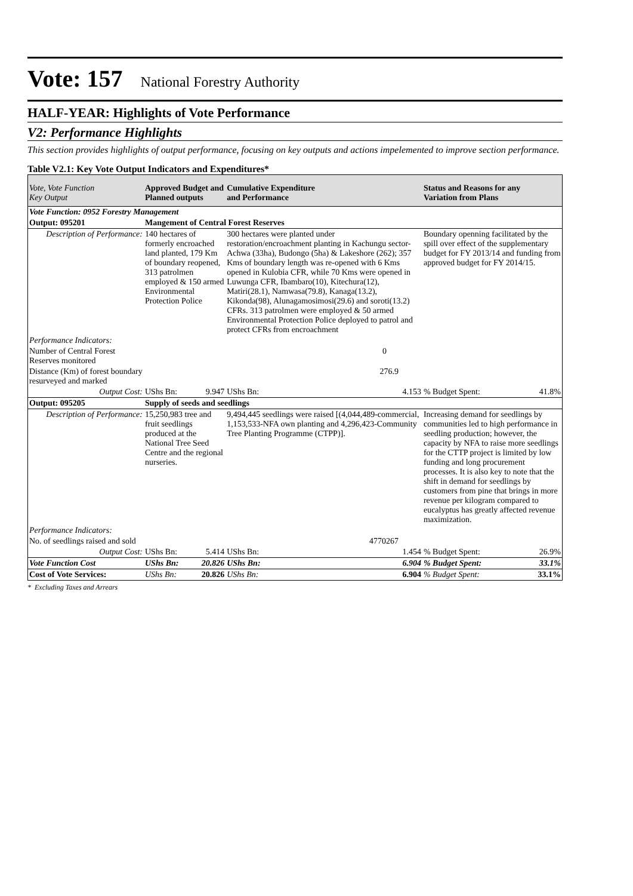Vote: 157 National Forestry Authority
HALF-YEAR: Highlights of Vote Performance
V2: Performance Highlights
This section provides highlights of output performance, focusing on key outputs and actions impelemented to improve section performance.
Table V2.1: Key Vote Output Indicators and Expenditures*
| Vote, Vote Function Key Output | Approved Budget and Planned outputs | | Cumulative Expenditure and Performance | | Status and Reasons for any Variation from Plans | |
| --- | --- | --- | --- | --- | --- | --- |
| Vote Function: 0952 Forestry Management | | | | | | |
| Output: 095201 | Mangement of Central Forest Reserves | | | | | |
| Description of Performance: | 140 hectares of formerly encroached land planted, 179 Km of boundary reopened, 313 patrolmen employed & 150 armed Environmental Protection Police | | 300 hectares were planted under restoration/encroachment planting in Kachungu sector-Achwa (33ha), Budongo (5ha) & Lakeshore (262); 357 Kms of boundary length was re-opened with 6 Kms opened in Kulobia CFR, while 70 Kms were opened in Luwunga CFR, Ibambaro(10), Kitechura(12), Matiri(28.1), Namwasa(79.8), Kanaga(13.2), Kikonda(98), Alunagamosimosi(29.6) and soroti(13.2) CFRs. 313 patrolmen were employed & 50 armed Environmental Protection Police deployed to patrol and protect CFRs from encroachment | | Boundary openning facilitated by the spill over effect of the supplementary budget for FY 2013/14 and funding from approved budget for FY 2014/15. | |
| Performance Indicators: | | | | | | |
| Number of Central Forest Reserves monitored | | | 0 | | | |
| Distance (Km) of forest boundary resurveyed and marked | | | 276.9 | | | |
| Output Cost: | UShs Bn: | 9.947 | UShs Bn: | 4.153 | % Budget Spent: | 41.8% |
| Output: 095205 | Supply of seeds and seedlings | | | | | |
| Description of Performance: | 15,250,983 tree and fruit seedlings produced at the National Tree Seed Centre and the regional nurseries. | | 9,494,445 seedlings were raised [(4,044,489-commercial, 1,153,533-NFA own planting and 4,296,423-Community Tree Planting Programme (CTPP)]. | | Increasing demand for seedlings by communities led to high performance in seedling production; however, the capacity by NFA to raise more seedlings for the CTTP project is limited by low funding and long procurement processes. It is also key to note that the shift in demand for seedlings by customers from pine that brings in more revenue per kilogram compared to eucalyptus has greatly affected revenue maximization. | |
| Performance Indicators: | | | | | | |
| No. of seedlings raised and sold | | | 4770267 | | | |
| Output Cost: | UShs Bn: | 5.414 | UShs Bn: | 1.454 | % Budget Spent: | 26.9% |
| Vote Function Cost | UShs Bn: | 20.826 | UShs Bn: | 6.904 | % Budget Spent: | 33.1% |
| Cost of Vote Services: | UShs Bn: | 20.826 | UShs Bn: | 6.904 | % Budget Spent: | 33.1% |
* Excluding Taxes and Arrears